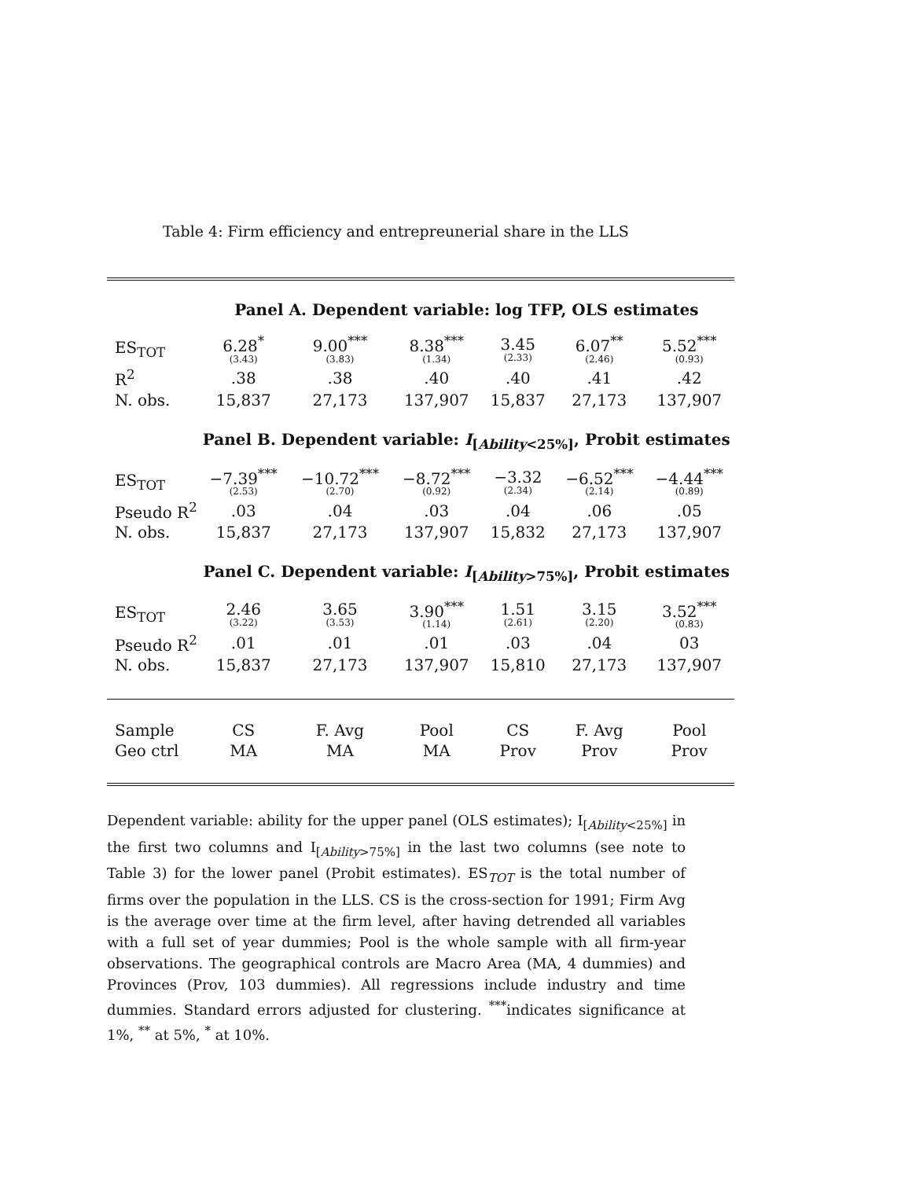Table 4: Firm efficiency and entrepreunerial share in the LLS
| | Panel A. Dependent variable: log TFP, OLS estimates | | | | | |
| ES<sub>TOT</sub> | 6.28<sup>*</sup> (3.43) | 9.00<sup>***</sup> (3.83) | 8.38<sup>***</sup> (1.34) | 3.45 (2.33) | 6.07<sup>**</sup> (2.46) | 5.52<sup>***</sup> (0.93) |
| R<sup>2</sup> | .38 | .38 | .40 | .40 | .41 | .42 |
| N. obs. | 15,837 | 27,173 | 137,907 | 15,837 | 27,173 | 137,907 |
| | Panel B. Dependent variable: I<sub>[Ability<25%]</sub>, Probit estimates | | | | | |
| ES<sub>TOT</sub> | −7.39<sup>***</sup> (2.53) | −10.72<sup>***</sup> (2.70) | −8.72<sup>***</sup> (0.92) | −3.32 (2.34) | −6.52<sup>***</sup> (2.14) | −4.44<sup>***</sup> (0.89) |
| Pseudo R<sup>2</sup> | .03 | .04 | .03 | .04 | .06 | .05 |
| N. obs. | 15,837 | 27,173 | 137,907 | 15,832 | 27,173 | 137,907 |
| | Panel C. Dependent variable: I<sub>[Ability>75%]</sub>, Probit estimates | | | | | |
| ES<sub>TOT</sub> | 2.46 (3.22) | 3.65 (3.53) | 3.90<sup>***</sup> (1.14) | 1.51 (2.61) | 3.15 (2.20) | 3.52<sup>***</sup> (0.83) |
| Pseudo R<sup>2</sup> | .01 | .01 | .01 | .03 | .04 | 03 |
| N. obs. | 15,837 | 27,173 | 137,907 | 15,810 | 27,173 | 137,907 |
| Sample | CS | F. Avg | Pool | CS | F. Avg | Pool |
| Geo ctrl | MA | MA | MA | Prov | Prov | Prov |
Dependent variable: ability for the upper panel (OLS estimates); I<sub>[Ability<25%]</sub> in the first two columns and I<sub>[Ability>75%]</sub> in the last two columns (see note to Table 3) for the lower panel (Probit estimates). ES<sub>TOT</sub> is the total number of firms over the population in the LLS. CS is the cross-section for 1991; Firm Avg is the average over time at the firm level, after having detrended all variables with a full set of year dummies; Pool is the whole sample with all firm-year observations. The geographical controls are Macro Area (MA, 4 dummies) and Provinces (Prov, 103 dummies). All regressions include industry and time dummies. Standard errors adjusted for clustering. <sup>***</sup>indicates significance at 1%, <sup>**</sup> at 5%, <sup>*</sup> at 10%.